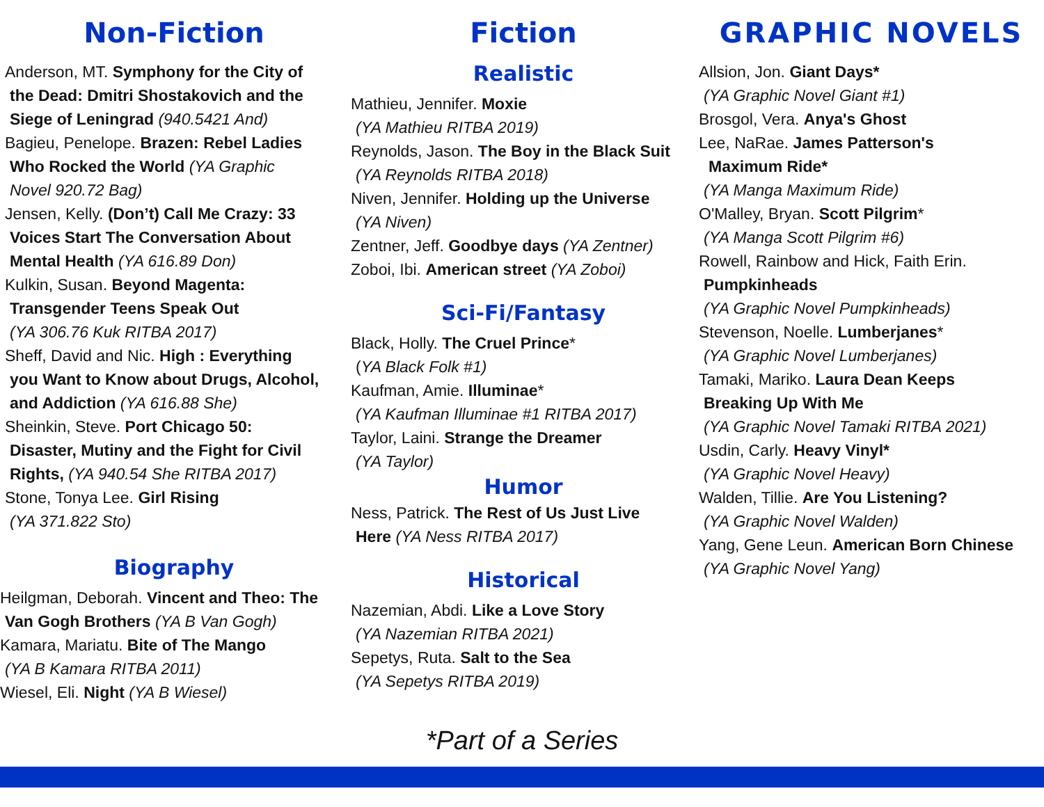Non-Fiction
Anderson, MT. Symphony for the City of
the Dead: Dmitri Shostakovich and the
Siege of Leningrad (940.5421 And)
Bagieu, Penelope. Brazen: Rebel Ladies
Who Rocked the World (YA Graphic
Novel 920.72 Bag)
Jensen, Kelly. (Don’t) Call Me Crazy: 33
Voices Start The Conversation About
Mental Health (YA 616.89 Don)
Kulkin, Susan. Beyond Magenta:
Transgender Teens Speak Out
(YA 306.76 Kuk RITBA 2017)
Sheff, David and Nic. High : Everything
you Want to Know about Drugs, Alcohol,
and Addiction (YA 616.88 She)
Sheinkin, Steve. Port Chicago 50:
Disaster, Mutiny and the Fight for Civil
Rights, (YA 940.54 She RITBA 2017)
Stone, Tonya Lee. Girl Rising
(YA 371.822 Sto)
Biography
Heilgman, Deborah. Vincent and Theo: The
Van Gogh Brothers (YA B Van Gogh)
Kamara, Mariatu. Bite of The Mango
(YA B Kamara RITBA 2011)
Wiesel, Eli. Night (YA B Wiesel)
Fiction
Realistic
Mathieu, Jennifer. Moxie
(YA Mathieu RITBA 2019)
Reynolds, Jason. The Boy in the Black Suit
(YA Reynolds RITBA 2018)
Niven, Jennifer. Holding up the Universe
(YA Niven)
Zentner, Jeff. Goodbye days (YA Zentner)
Zoboi, Ibi. American street (YA Zoboi)
Sci-Fi/Fantasy
Black, Holly. The Cruel Prince*
(YA Black Folk #1)
Kaufman, Amie. Illuminae*
(YA Kaufman Illuminae #1 RITBA 2017)
Taylor, Laini. Strange the Dreamer
(YA Taylor)
Humor
Ness, Patrick. The Rest of Us Just Live
Here (YA Ness RITBA 2017)
Historical
Nazemian, Abdi. Like a Love Story
(YA Nazemian RITBA 2021)
Sepetys, Ruta. Salt to the Sea
(YA Sepetys RITBA 2019)
GRAPHIC NOVELS
Allsion, Jon. Giant Days*
(YA Graphic Novel Giant #1)
Brosgol, Vera. Anya's Ghost
Lee, NaRae. James Patterson's
Maximum Ride*
(YA Manga Maximum Ride)
O'Malley, Bryan. Scott Pilgrim*
(YA Manga Scott Pilgrim #6)
Rowell, Rainbow and Hick, Faith Erin.
Pumpkinheads
(YA Graphic Novel Pumpkinheads)
Stevenson, Noelle. Lumberjanes*
(YA Graphic Novel Lumberjanes)
Tamaki, Mariko. Laura Dean Keeps
Breaking Up With Me
(YA Graphic Novel Tamaki RITBA 2021)
Usdin, Carly. Heavy Vinyl*
(YA Graphic Novel Heavy)
Walden, Tillie. Are You Listening?
(YA Graphic Novel Walden)
Yang, Gene Leun. American Born Chinese
(YA Graphic Novel Yang)
*Part of a Series